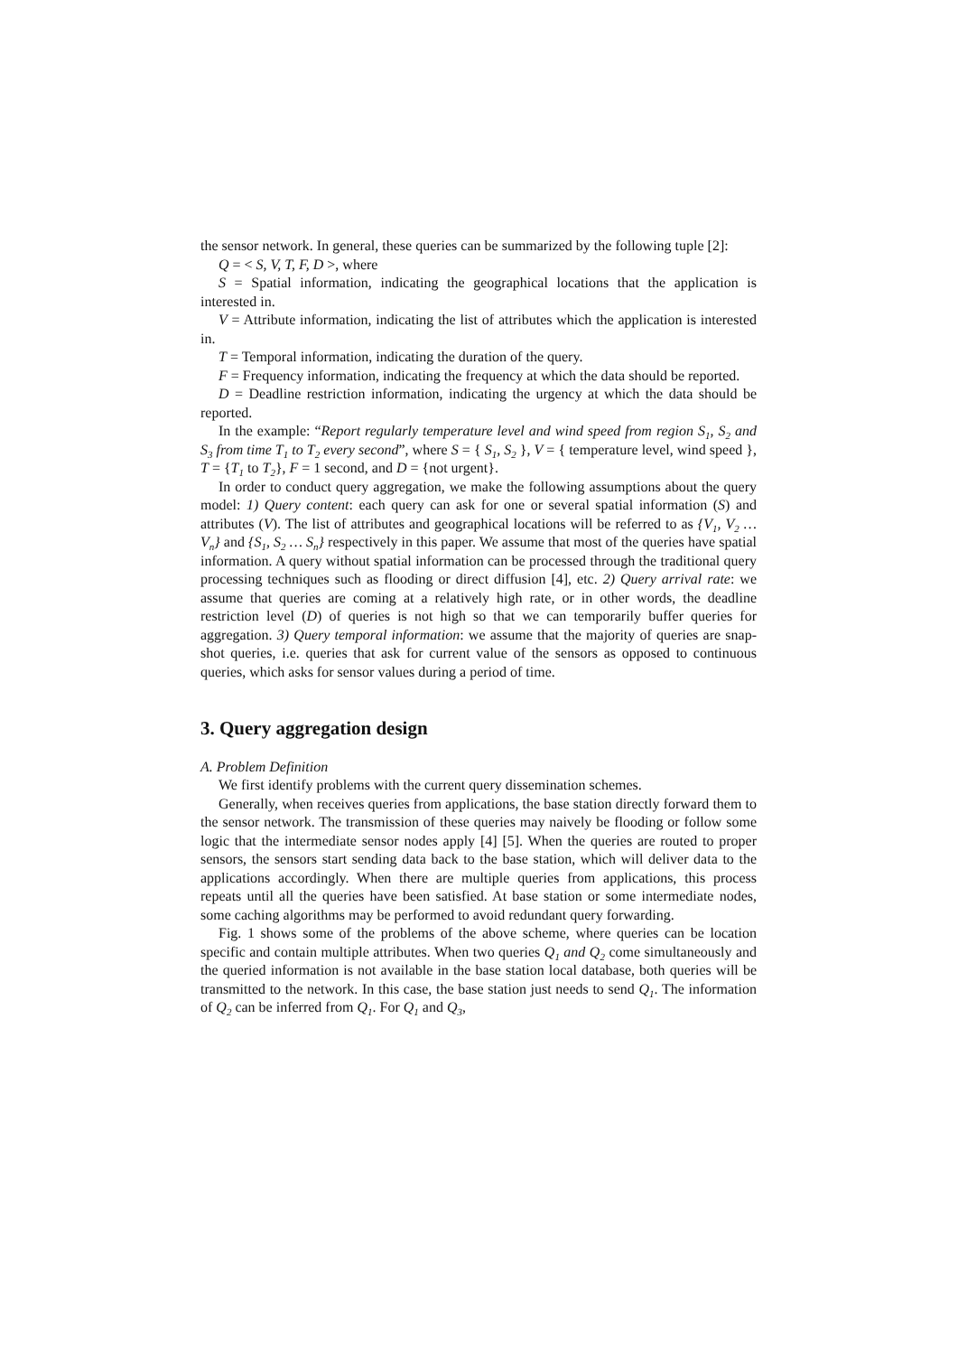the sensor network. In general, these queries can be summarized by the following tuple [2]:
Q = < S, V, T, F, D >, where
S = Spatial information, indicating the geographical locations that the application is interested in.
V = Attribute information, indicating the list of attributes which the application is interested in.
T = Temporal information, indicating the duration of the query.
F = Frequency information, indicating the frequency at which the data should be reported.
D = Deadline restriction information, indicating the urgency at which the data should be reported.
In the example: “Report regularly temperature level and wind speed from region S<sub>1</sub>, S<sub>2</sub> and S<sub>3</sub> from time T<sub>1</sub> to T<sub>2</sub> every second”, where S = { S<sub>1</sub>, S<sub>2</sub> }, V = { temperature level, wind speed }, T = {T<sub>1</sub> to T<sub>2</sub>}, F = 1 second, and D = {not urgent}.
In order to conduct query aggregation, we make the following assumptions about the query model: 1) Query content: each query can ask for one or several spatial information (S) and attributes (V). The list of attributes and geographical locations will be referred to as {V<sub>1</sub>, V<sub>2</sub> … V<sub>n</sub>} and {S<sub>1</sub>, S<sub>2</sub> … S<sub>n</sub>} respectively in this paper. We assume that most of the queries have spatial information. A query without spatial information can be processed through the traditional query processing techniques such as flooding or direct diffusion [4], etc. 2) Query arrival rate: we assume that queries are coming at a relatively high rate, or in other words, the deadline restriction level (D) of queries is not high so that we can temporarily buffer queries for aggregation. 3) Query temporal information: we assume that the majority of queries are snap-shot queries, i.e. queries that ask for current value of the sensors as opposed to continuous queries, which asks for sensor values during a period of time.
3. Query aggregation design
A. Problem Definition
We first identify problems with the current query dissemination schemes.
Generally, when receives queries from applications, the base station directly forward them to the sensor network. The transmission of these queries may naively be flooding or follow some logic that the intermediate sensor nodes apply [4] [5]. When the queries are routed to proper sensors, the sensors start sending data back to the base station, which will deliver data to the applications accordingly. When there are multiple queries from applications, this process repeats until all the queries have been satisfied. At base station or some intermediate nodes, some caching algorithms may be performed to avoid redundant query forwarding.
Fig. 1 shows some of the problems of the above scheme, where queries can be location specific and contain multiple attributes. When two queries Q<sub>1</sub> and Q<sub>2</sub> come simultaneously and the queried information is not available in the base station local database, both queries will be transmitted to the network. In this case, the base station just needs to send Q<sub>1</sub>. The information of Q<sub>2</sub> can be inferred from Q<sub>1</sub>. For Q<sub>1</sub> and Q<sub>3</sub>,